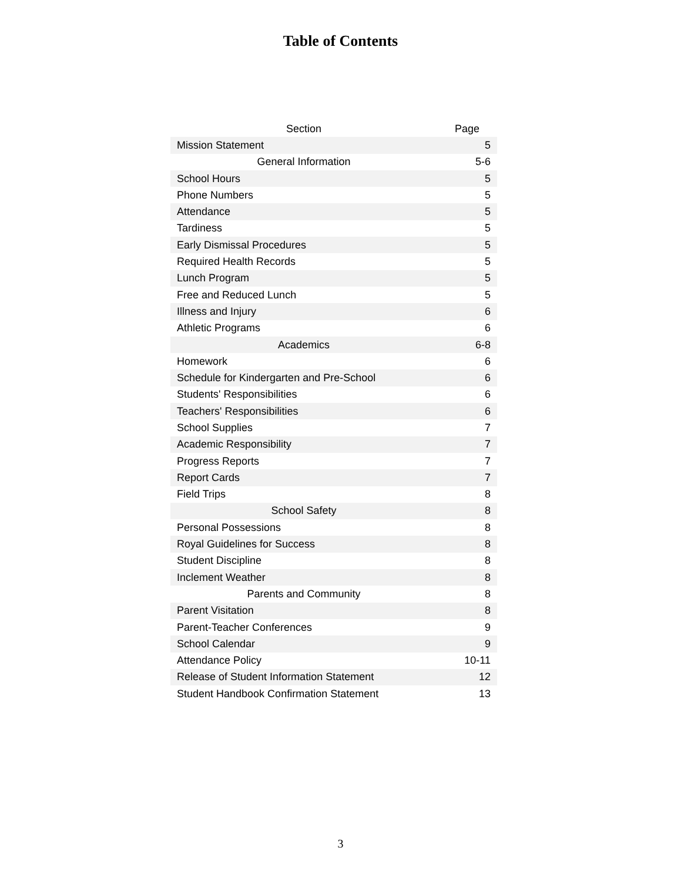Table of Contents
| Section | Page |
| --- | --- |
| Mission Statement | 5 |
| General Information | 5-6 |
| School Hours | 5 |
| Phone Numbers | 5 |
| Attendance | 5 |
| Tardiness | 5 |
| Early Dismissal Procedures | 5 |
| Required Health Records | 5 |
| Lunch Program | 5 |
| Free and Reduced Lunch | 5 |
| Illness and Injury | 6 |
| Athletic Programs | 6 |
| Academics | 6-8 |
| Homework | 6 |
| Schedule for Kindergarten and Pre-School | 6 |
| Students' Responsibilities | 6 |
| Teachers' Responsibilities | 6 |
| School Supplies | 7 |
| Academic Responsibility | 7 |
| Progress Reports | 7 |
| Report Cards | 7 |
| Field Trips | 8 |
| School Safety | 8 |
| Personal Possessions | 8 |
| Royal Guidelines for Success | 8 |
| Student Discipline | 8 |
| Inclement Weather | 8 |
| Parents and Community | 8 |
| Parent Visitation | 8 |
| Parent-Teacher Conferences | 9 |
| School Calendar | 9 |
| Attendance Policy | 10-11 |
| Release of Student Information Statement | 12 |
| Student Handbook Confirmation Statement | 13 |
3